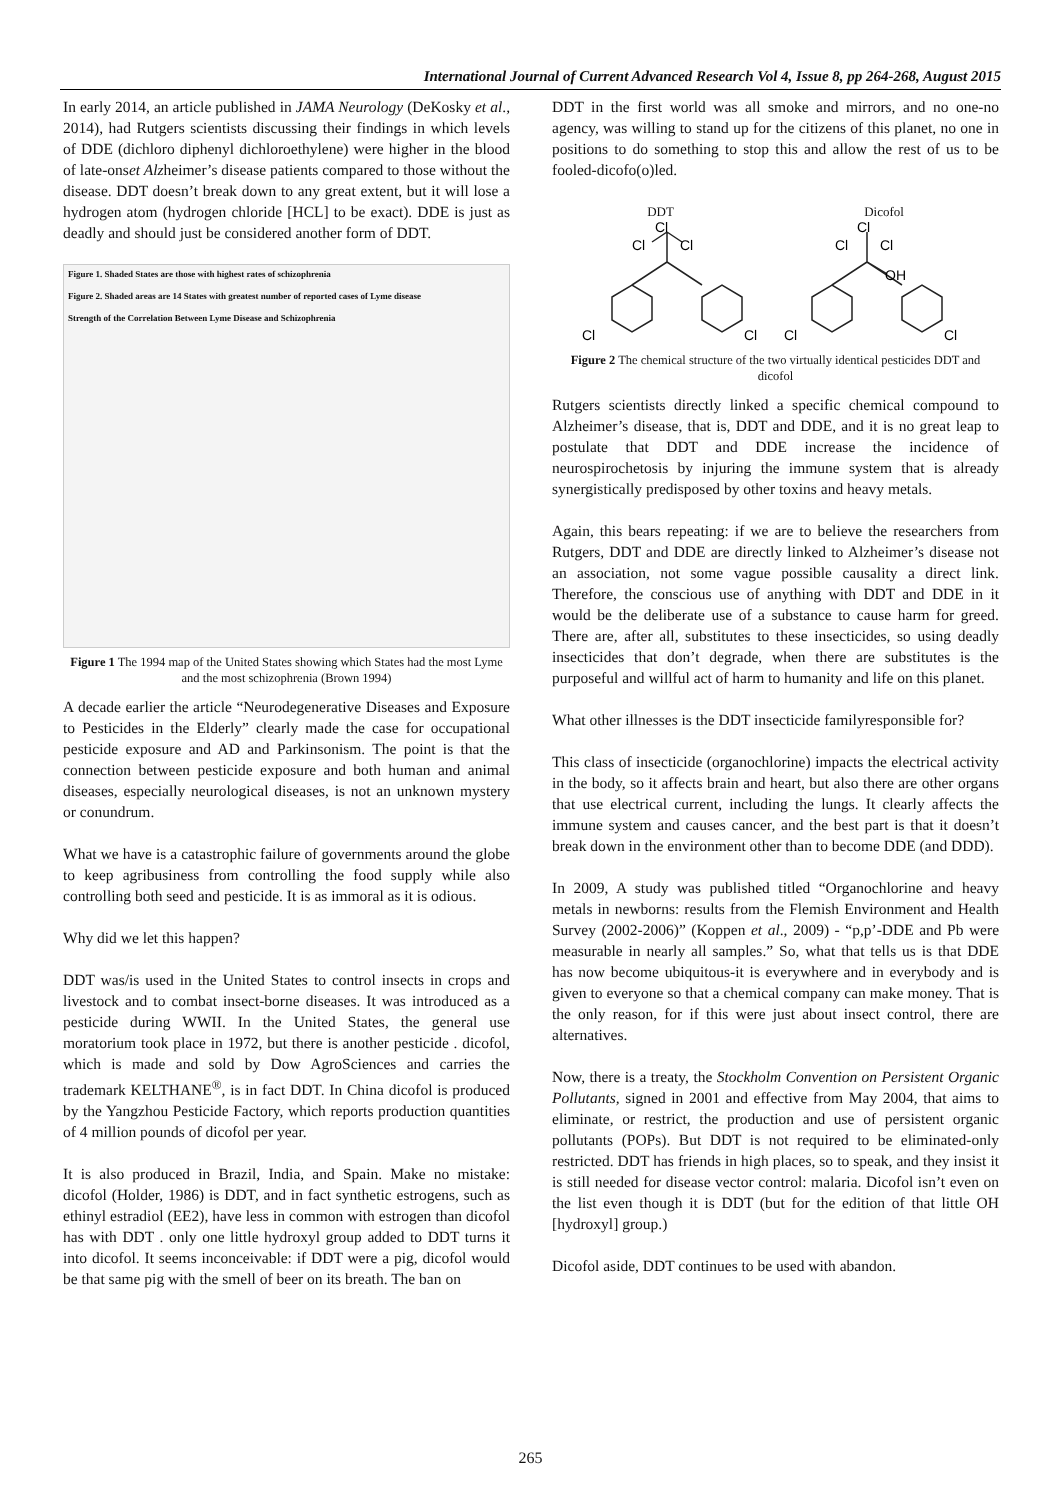International Journal of Current Advanced Research Vol 4, Issue 8, pp 264-268, August 2015
In early 2014, an article published in JAMA Neurology (DeKosky et al., 2014), had Rutgers scientists discussing their findings in which levels of DDE (dichloro diphenyl dichloroethylene) were higher in the blood of late-onset Alzheimer’s disease patients compared to those without the disease. DDT doesn’t break down to any great extent, but it will lose a hydrogen atom (hydrogen chloride [HCL] to be exact). DDE is just as deadly and should just be considered another form of DDT.
Figure 1. Shaded States are those with highest rates of schizophrenia
Figure 2. Shaded areas are 14 States with greatest number of reported cases of Lyme disease
Strength of the Correlation Between Lyme Disease and Schizophrenia
Figure 1 The 1994 map of the United States showing which States had the most Lyme and the most schizophrenia (Brown 1994)
A decade earlier the article “Neurodegenerative Diseases and Exposure to Pesticides in the Elderly” clearly made the case for occupational pesticide exposure and AD and Parkinsonism. The point is that the connection between pesticide exposure and both human and animal diseases, especially neurological diseases, is not an unknown mystery or conundrum.
What we have is a catastrophic failure of governments around the globe to keep agribusiness from controlling the food supply while also controlling both seed and pesticide. It is as immoral as it is odious.
Why did we let this happen?
DDT was/is used in the United States to control insects in crops and livestock and to combat insect-borne diseases. It was introduced as a pesticide during WWII. In the United States, the general use moratorium took place in 1972, but there is another pesticide . dicofol, which is made and sold by Dow AgroSciences and carries the trademark KELTHANE<sup>®</sup>, is in fact DDT. In China dicofol is produced by the Yangzhou Pesticide Factory, which reports production quantities of 4 million pounds of dicofol per year.
It is also produced in Brazil, India, and Spain. Make no mistake: dicofol (Holder, 1986) is DDT, and in fact synthetic estrogens, such as ethinyl estradiol (EE2), have less in common with estrogen than dicofol has with DDT . only one little hydroxyl group added to DDT turns it into dicofol. It seems inconceivable: if DDT were a pig, dicofol would be that same pig with the smell of beer on its breath. The ban on
DDT in the first world was all smoke and mirrors, and no one-no agency, was willing to stand up for the citizens of this planet, no one in positions to do something to stop this and allow the rest of us to be fooled-dicofo(o)led.
DDT Dicofol
Cl
Cl
Cl
Cl
Cl
Cl
OH
Cl
Cl
Cl
Cl
Figure 2 The chemical structure of the two virtually identical pesticides DDT and dicofol
Rutgers scientists directly linked a specific chemical compound to Alzheimer’s disease, that is, DDT and DDE, and it is no great leap to postulate that DDT and DDE increase the incidence of neurospirochetosis by injuring the immune system that is already synergistically predisposed by other toxins and heavy metals.
Again, this bears repeating: if we are to believe the researchers from Rutgers, DDT and DDE are directly linked to Alzheimer’s disease not an association, not some vague possible causality a direct link. Therefore, the conscious use of anything with DDT and DDE in it would be the deliberate use of a substance to cause harm for greed. There are, after all, substitutes to these insecticides, so using deadly insecticides that don’t degrade, when there are substitutes is the purposeful and willful act of harm to humanity and life on this planet.
What other illnesses is the DDT insecticide familyresponsible for?
This class of insecticide (organochlorine) impacts the electrical activity in the body, so it affects brain and heart, but also there are other organs that use electrical current, including the lungs. It clearly affects the immune system and causes cancer, and the best part is that it doesn’t break down in the environment other than to become DDE (and DDD).
In 2009, A study was published titled “Organochlorine and heavy metals in newborns: results from the Flemish Environment and Health Survey (2002-2006)” (Koppen et al., 2009) - “p,p’-DDE and Pb were measurable in nearly all samples.” So, what that tells us is that DDE has now become ubiquitous-it is everywhere and in everybody and is given to everyone so that a chemical company can make money. That is the only reason, for if this were just about insect control, there are alternatives.
Now, there is a treaty, the Stockholm Convention on Persistent Organic Pollutants, signed in 2001 and effective from May 2004, that aims to eliminate, or restrict, the production and use of persistent organic pollutants (POPs). But DDT is not required to be eliminated-only restricted. DDT has friends in high places, so to speak, and they insist it is still needed for disease vector control: malaria. Dicofol isn’t even on the list even though it is DDT (but for the edition of that little OH [hydroxyl] group.)
Dicofol aside, DDT continues to be used with abandon.
265